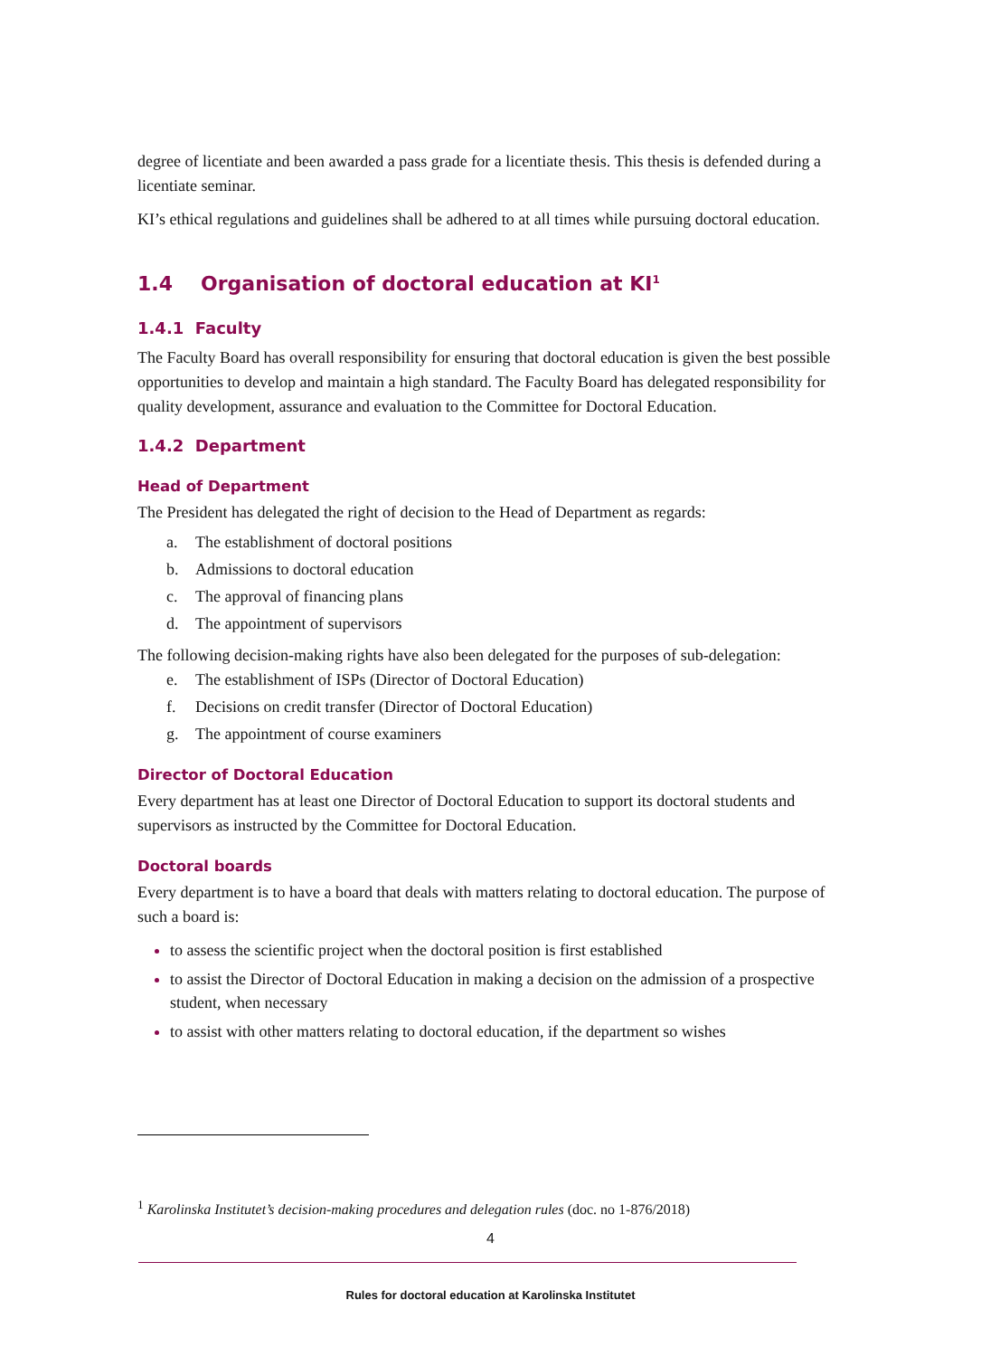degree of licentiate and been awarded a pass grade for a licentiate thesis. This thesis is defended during a licentiate seminar.
KI’s ethical regulations and guidelines shall be adhered to at all times while pursuing doctoral education.
1.4 Organisation of doctoral education at KI<sup>1</sup>
1.4.1 Faculty
The Faculty Board has overall responsibility for ensuring that doctoral education is given the best possible opportunities to develop and maintain a high standard. The Faculty Board has delegated responsibility for quality development, assurance and evaluation to the Committee for Doctoral Education.
1.4.2 Department
Head of Department
The President has delegated the right of decision to the Head of Department as regards:
a. The establishment of doctoral positions
b. Admissions to doctoral education
c. The approval of financing plans
d. The appointment of supervisors
The following decision-making rights have also been delegated for the purposes of sub-delegation:
e. The establishment of ISPs (Director of Doctoral Education)
f. Decisions on credit transfer (Director of Doctoral Education)
g. The appointment of course examiners
Director of Doctoral Education
Every department has at least one Director of Doctoral Education to support its doctoral students and supervisors as instructed by the Committee for Doctoral Education.
Doctoral boards
Every department is to have a board that deals with matters relating to doctoral education. The purpose of such a board is:
to assess the scientific project when the doctoral position is first established
to assist the Director of Doctoral Education in making a decision on the admission of a prospective student, when necessary
to assist with other matters relating to doctoral education, if the department so wishes
<sup>1</sup> Karolinska Institutet’s decision-making procedures and delegation rules (doc. no 1-876/2018)
4
Rules for doctoral education at Karolinska Institutet